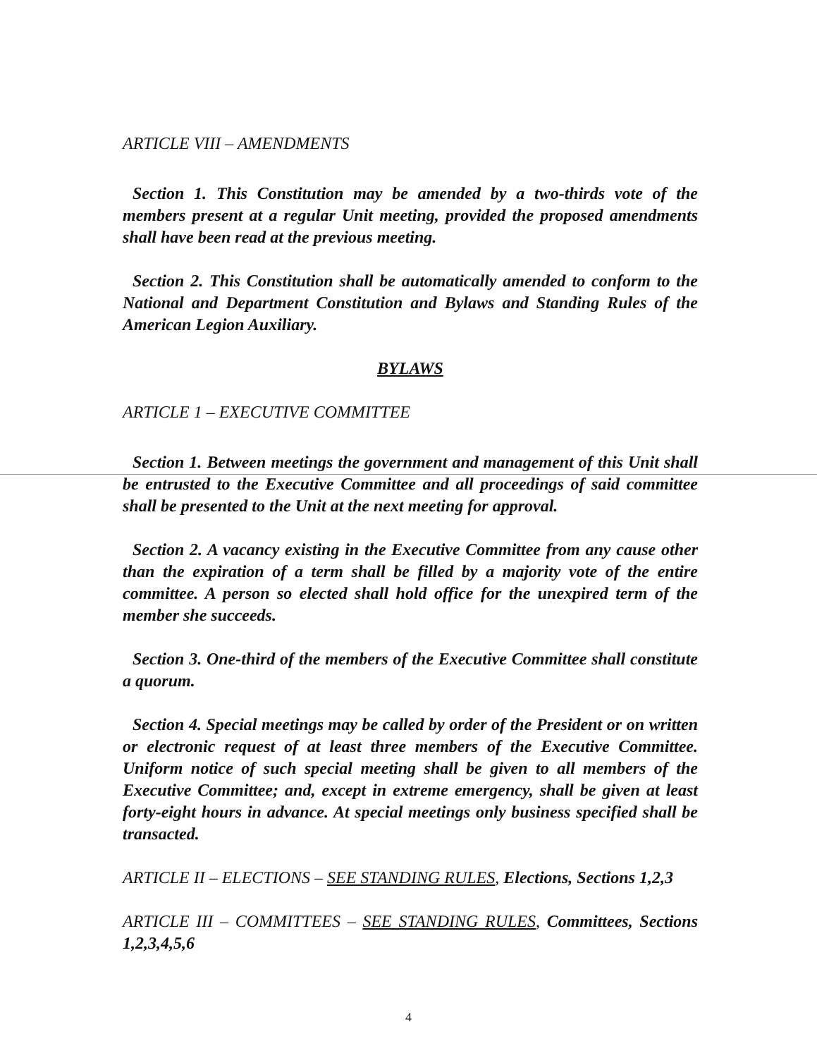ARTICLE VIII – AMENDMENTS
Section 1. This Constitution may be amended by a two-thirds vote of the members present at a regular Unit meeting, provided the proposed amendments shall have been read at the previous meeting.
Section 2. This Constitution shall be automatically amended to conform to the National and Department Constitution and Bylaws and Standing Rules of the American Legion Auxiliary.
BYLAWS
ARTICLE 1 – EXECUTIVE COMMITTEE
Section 1. Between meetings the government and management of this Unit shall be entrusted to the Executive Committee and all proceedings of said committee shall be presented to the Unit at the next meeting for approval.
Section 2. A vacancy existing in the Executive Committee from any cause other than the expiration of a term shall be filled by a majority vote of the entire committee. A person so elected shall hold office for the unexpired term of the member she succeeds.
Section 3. One-third of the members of the Executive Committee shall constitute a quorum.
Section 4. Special meetings may be called by order of the President or on written or electronic request of at least three members of the Executive Committee. Uniform notice of such special meeting shall be given to all members of the Executive Committee; and, except in extreme emergency, shall be given at least forty-eight hours in advance. At special meetings only business specified shall be transacted.
ARTICLE II – ELECTIONS – SEE STANDING RULES, Elections, Sections 1,2,3
ARTICLE III – COMMITTEES – SEE STANDING RULES, Committees, Sections 1,2,3,4,5,6
4